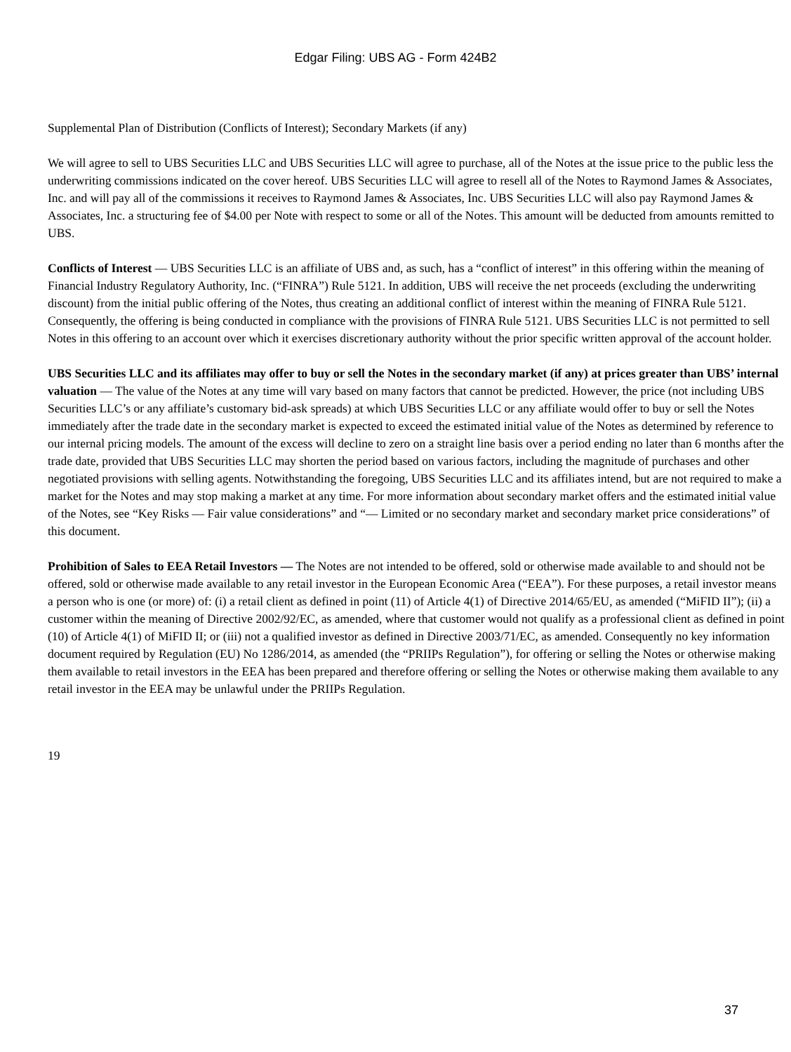Edgar Filing: UBS AG - Form 424B2
Supplemental Plan of Distribution (Conflicts of Interest); Secondary Markets (if any)
We will agree to sell to UBS Securities LLC and UBS Securities LLC will agree to purchase, all of the Notes at the issue price to the public less the underwriting commissions indicated on the cover hereof. UBS Securities LLC will agree to resell all of the Notes to Raymond James & Associates, Inc. and will pay all of the commissions it receives to Raymond James & Associates, Inc. UBS Securities LLC will also pay Raymond James & Associates, Inc. a structuring fee of $4.00 per Note with respect to some or all of the Notes. This amount will be deducted from amounts remitted to UBS.
Conflicts of Interest — UBS Securities LLC is an affiliate of UBS and, as such, has a “conflict of interest” in this offering within the meaning of Financial Industry Regulatory Authority, Inc. (“FINRA”) Rule 5121. In addition, UBS will receive the net proceeds (excluding the underwriting discount) from the initial public offering of the Notes, thus creating an additional conflict of interest within the meaning of FINRA Rule 5121. Consequently, the offering is being conducted in compliance with the provisions of FINRA Rule 5121. UBS Securities LLC is not permitted to sell Notes in this offering to an account over which it exercises discretionary authority without the prior specific written approval of the account holder.
UBS Securities LLC and its affiliates may offer to buy or sell the Notes in the secondary market (if any) at prices greater than UBS’ internal valuation — The value of the Notes at any time will vary based on many factors that cannot be predicted. However, the price (not including UBS Securities LLC’s or any affiliate’s customary bid-ask spreads) at which UBS Securities LLC or any affiliate would offer to buy or sell the Notes immediately after the trade date in the secondary market is expected to exceed the estimated initial value of the Notes as determined by reference to our internal pricing models. The amount of the excess will decline to zero on a straight line basis over a period ending no later than 6 months after the trade date, provided that UBS Securities LLC may shorten the period based on various factors, including the magnitude of purchases and other negotiated provisions with selling agents. Notwithstanding the foregoing, UBS Securities LLC and its affiliates intend, but are not required to make a market for the Notes and may stop making a market at any time. For more information about secondary market offers and the estimated initial value of the Notes, see “Key Risks — Fair value considerations” and “— Limited or no secondary market and secondary market price considerations” of this document.
Prohibition of Sales to EEA Retail Investors — The Notes are not intended to be offered, sold or otherwise made available to and should not be offered, sold or otherwise made available to any retail investor in the European Economic Area (“EEA”). For these purposes, a retail investor means a person who is one (or more) of: (i) a retail client as defined in point (11) of Article 4(1) of Directive 2014/65/EU, as amended (“MiFID II”); (ii) a customer within the meaning of Directive 2002/92/EC, as amended, where that customer would not qualify as a professional client as defined in point (10) of Article 4(1) of MiFID II; or (iii) not a qualified investor as defined in Directive 2003/71/EC, as amended. Consequently no key information document required by Regulation (EU) No 1286/2014, as amended (the “PRIIPs Regulation”), for offering or selling the Notes or otherwise making them available to retail investors in the EEA has been prepared and therefore offering or selling the Notes or otherwise making them available to any retail investor in the EEA may be unlawful under the PRIIPs Regulation.
19
37